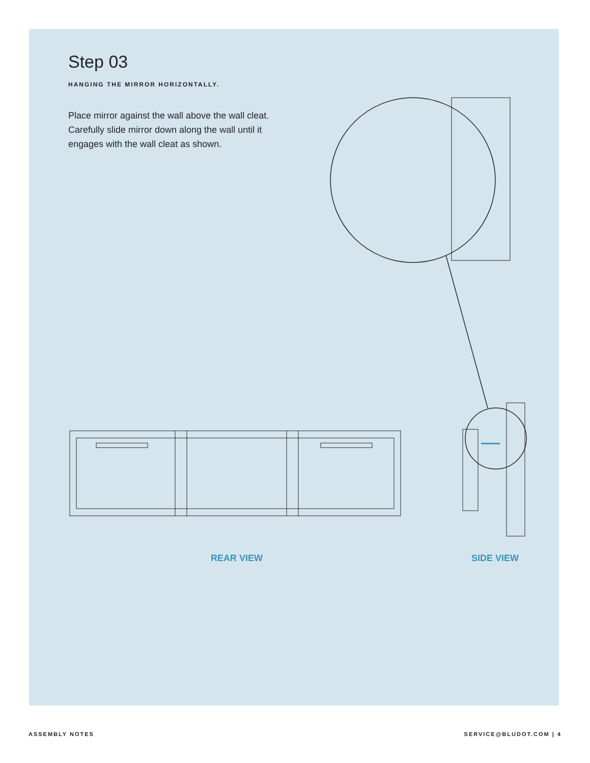Step 03
HANGING THE MIRROR HORIZONTALLY.
Place mirror against the wall above the wall cleat. Carefully slide mirror down along the wall until it engages with the wall cleat as shown.
REAR VIEW SIDE VIEW
ASSEMBLY NOTES SERVICE@BLUDOT.COM | 4